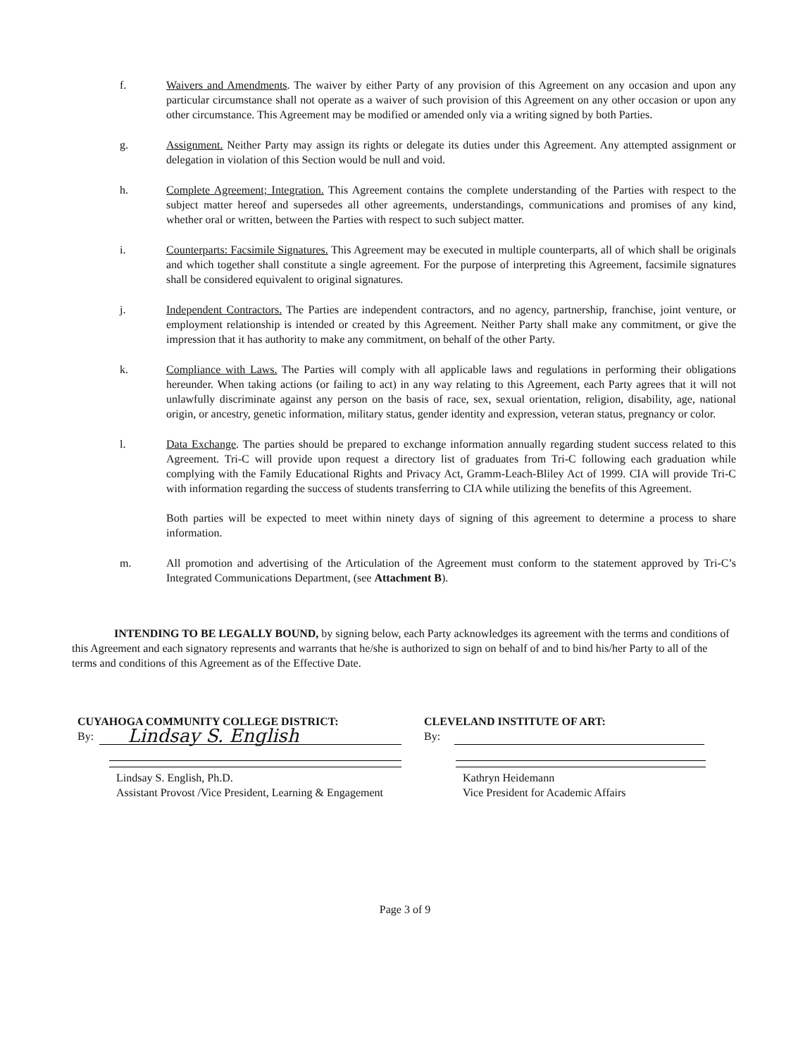f. Waivers and Amendments. The waiver by either Party of any provision of this Agreement on any occasion and upon any particular circumstance shall not operate as a waiver of such provision of this Agreement on any other occasion or upon any other circumstance. This Agreement may be modified or amended only via a writing signed by both Parties.
g. Assignment. Neither Party may assign its rights or delegate its duties under this Agreement. Any attempted assignment or delegation in violation of this Section would be null and void.
h. Complete Agreement; Integration. This Agreement contains the complete understanding of the Parties with respect to the subject matter hereof and supersedes all other agreements, understandings, communications and promises of any kind, whether oral or written, between the Parties with respect to such subject matter.
i. Counterparts: Facsimile Signatures. This Agreement may be executed in multiple counterparts, all of which shall be originals and which together shall constitute a single agreement. For the purpose of interpreting this Agreement, facsimile signatures shall be considered equivalent to original signatures.
j. Independent Contractors. The Parties are independent contractors, and no agency, partnership, franchise, joint venture, or employment relationship is intended or created by this Agreement. Neither Party shall make any commitment, or give the impression that it has authority to make any commitment, on behalf of the other Party.
k. Compliance with Laws. The Parties will comply with all applicable laws and regulations in performing their obligations hereunder. When taking actions (or failing to act) in any way relating to this Agreement, each Party agrees that it will not unlawfully discriminate against any person on the basis of race, sex, sexual orientation, religion, disability, age, national origin, or ancestry, genetic information, military status, gender identity and expression, veteran status, pregnancy or color.
l. Data Exchange. The parties should be prepared to exchange information annually regarding student success related to this Agreement. Tri-C will provide upon request a directory list of graduates from Tri-C following each graduation while complying with the Family Educational Rights and Privacy Act, Gramm-Leach-Bliley Act of 1999. CIA will provide Tri-C with information regarding the success of students transferring to CIA while utilizing the benefits of this Agreement.
Both parties will be expected to meet within ninety days of signing of this agreement to determine a process to share information.
m. All promotion and advertising of the Articulation of the Agreement must conform to the statement approved by Tri-C’s Integrated Communications Department, (see Attachment B).
INTENDING TO BE LEGALLY BOUND, by signing below, each Party acknowledges its agreement with the terms and conditions of this Agreement and each signatory represents and warrants that he/she is authorized to sign on behalf of and to bind his/her Party to all of the terms and conditions of this Agreement as of the Effective Date.
CUYAHOGA COMMUNITY COLLEGE DISTRICT:
By:
Lindsay S. English
Lindsay S. English, Ph.D.
Assistant Provost /Vice President, Learning & Engagement
CLEVELAND INSTITUTE OF ART:
By:
Kathryn Heidemann
Vice President for Academic Affairs
Page 3 of 9